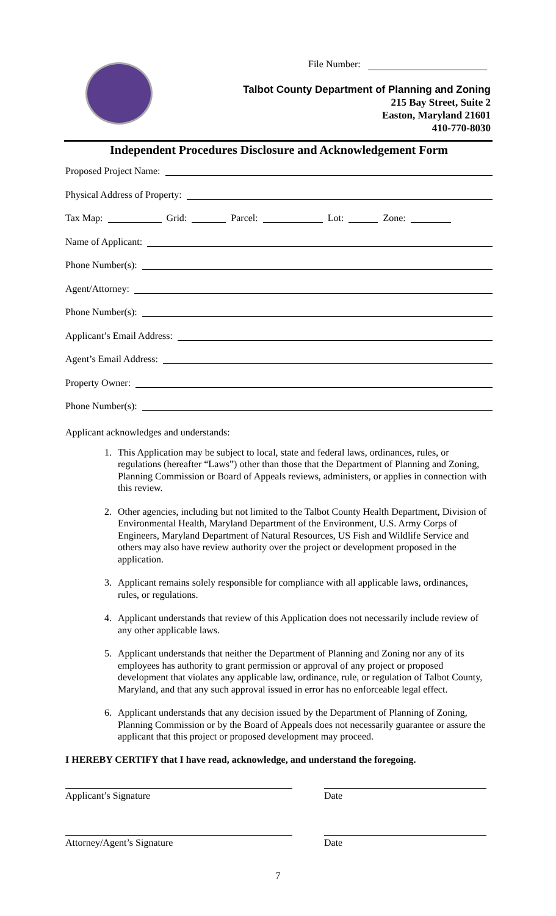File Number:
Talbot County Department of Planning and Zoning
215 Bay Street, Suite 2
Easton, Maryland 21601
410-770-8030
Independent Procedures Disclosure and Acknowledgement Form
Proposed Project Name:
Physical Address of Property:
Tax Map: Grid: Parcel: Lot: Zone:
Name of Applicant:
Phone Number(s):
Agent/Attorney:
Phone Number(s):
Applicant’s Email Address:
Agent’s Email Address:
Property Owner:
Phone Number(s):
Applicant acknowledges and understands:
1. This Application may be subject to local, state and federal laws, ordinances, rules, or regulations (hereafter “Laws”) other than those that the Department of Planning and Zoning, Planning Commission or Board of Appeals reviews, administers, or applies in connection with this review.
2. Other agencies, including but not limited to the Talbot County Health Department, Division of Environmental Health, Maryland Department of the Environment, U.S. Army Corps of Engineers, Maryland Department of Natural Resources, US Fish and Wildlife Service and others may also have review authority over the project or development proposed in the application.
3. Applicant remains solely responsible for compliance with all applicable laws, ordinances, rules, or regulations.
4. Applicant understands that review of this Application does not necessarily include review of any other applicable laws.
5. Applicant understands that neither the Department of Planning and Zoning nor any of its employees has authority to grant permission or approval of any project or proposed development that violates any applicable law, ordinance, rule, or regulation of Talbot County, Maryland, and that any such approval issued in error has no enforceable legal effect.
6. Applicant understands that any decision issued by the Department of Planning of Zoning, Planning Commission or by the Board of Appeals does not necessarily guarantee or assure the applicant that this project or proposed development may proceed.
I HEREBY CERTIFY that I have read, acknowledge, and understand the foregoing.
Applicant’s Signature Date
Attorney/Agent’s Signature Date
7